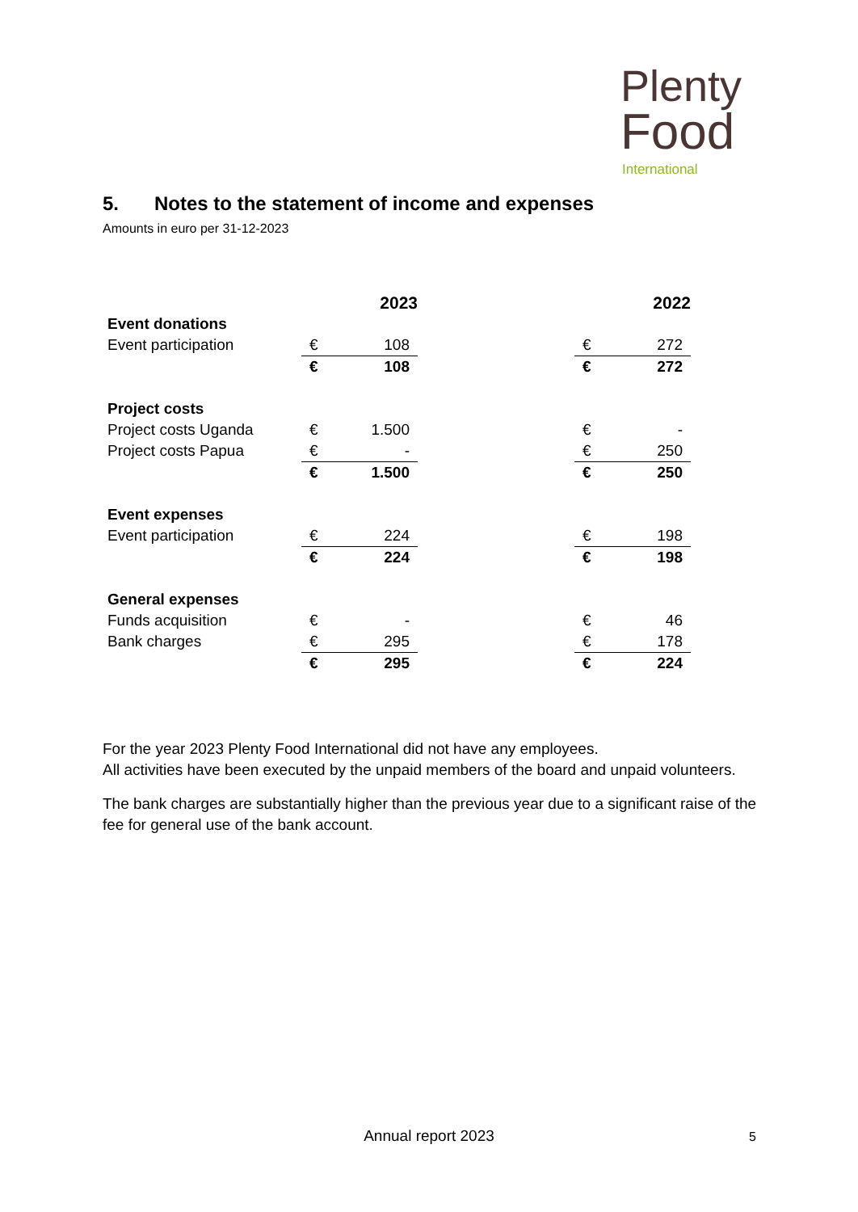Plenty
Food
International
5. Notes to the statement of income and expenses
Amounts in euro per 31-12-2023
| | 2023 | | | 2022 | |
| Event donations | | | | | |
| Event participation | € | 108 | | € | 272 |
| | € | 108 | | € | 272 |
| Project costs | | | | | |
| Project costs Uganda | € | 1.500 | | € | - |
| Project costs Papua | € | - | | € | 250 |
| | € | 1.500 | | € | 250 |
| Event expenses | | | | | |
| Event participation | € | 224 | | € | 198 |
| | € | 224 | | € | 198 |
| General expenses | | | | | |
| Funds acquisition | € | - | | € | 46 |
| Bank charges | € | 295 | | € | 178 |
| | € | 295 | | € | 224 |
For the year 2023 Plenty Food International did not have any employees.
All activities have been executed by the unpaid members of the board and unpaid volunteers.
The bank charges are substantially higher than the previous year due to a significant raise of the fee for general use of the bank account.
Annual report 2023 5